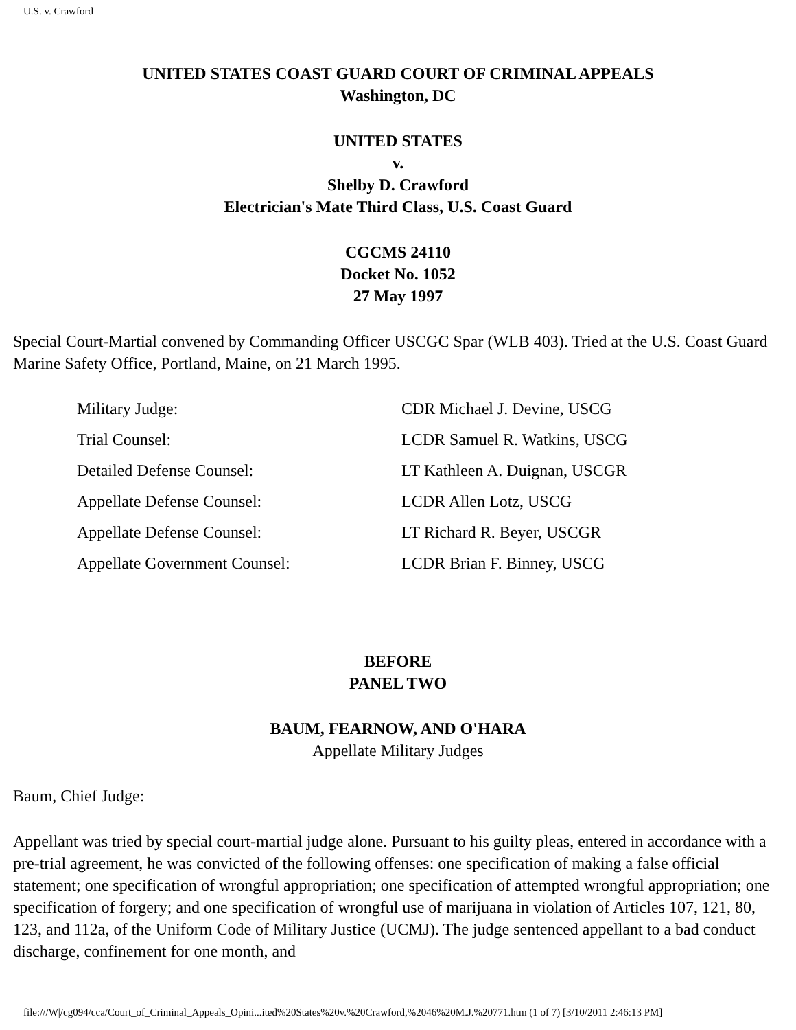U.S. v. Crawford
UNITED STATES COAST GUARD COURT OF CRIMINAL APPEALS
Washington, DC
UNITED STATES
v.
Shelby D. Crawford
Electrician's Mate Third Class, U.S. Coast Guard
CGCMS 24110
Docket No. 1052
27 May 1997
Special Court-Martial convened by Commanding Officer USCGC Spar (WLB 403). Tried at the U.S. Coast Guard Marine Safety Office, Portland, Maine, on 21 March 1995.
| Military Judge: | CDR Michael J. Devine, USCG |
| Trial Counsel: | LCDR Samuel R. Watkins, USCG |
| Detailed Defense Counsel: | LT Kathleen A. Duignan, USCGR |
| Appellate Defense Counsel: | LCDR Allen Lotz, USCG |
| Appellate Defense Counsel: | LT Richard R. Beyer, USCGR |
| Appellate Government Counsel: | LCDR Brian F. Binney, USCG |
BEFORE
PANEL TWO
BAUM, FEARNOW, AND O'HARA
Appellate Military Judges
Baum, Chief Judge:
Appellant was tried by special court-martial judge alone. Pursuant to his guilty pleas, entered in accordance with a pre-trial agreement, he was convicted of the following offenses: one specification of making a false official statement; one specification of wrongful appropriation; one specification of attempted wrongful appropriation; one specification of forgery; and one specification of wrongful use of marijuana in violation of Articles 107, 121, 80, 123, and 112a, of the Uniform Code of Military Justice (UCMJ). The judge sentenced appellant to a bad conduct discharge, confinement for one month, and
file:///W|/cg094/cca/Court_of_Criminal_Appeals_Opini...ited%20States%20v.%20Crawford,%2046%20M.J.%20771.htm (1 of 7) [3/10/2011 2:46:13 PM]